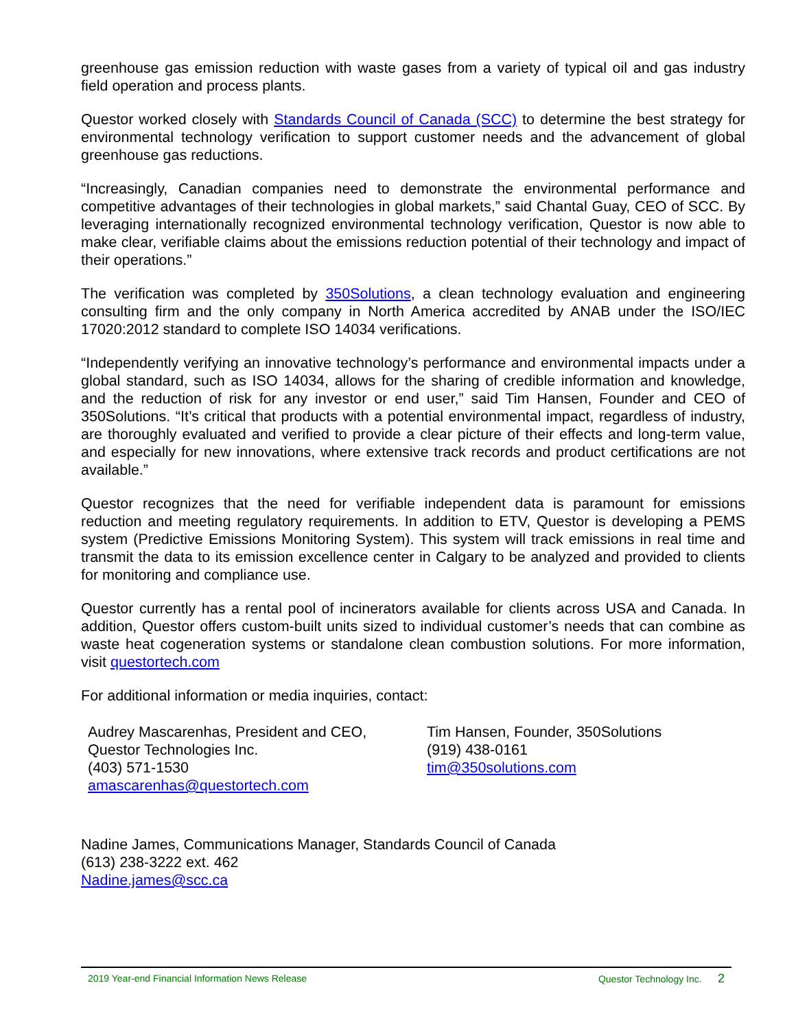greenhouse gas emission reduction with waste gases from a variety of typical oil and gas industry field operation and process plants.
Questor worked closely with Standards Council of Canada (SCC) to determine the best strategy for environmental technology verification to support customer needs and the advancement of global greenhouse gas reductions.
“Increasingly, Canadian companies need to demonstrate the environmental performance and competitive advantages of their technologies in global markets,” said Chantal Guay, CEO of SCC. By leveraging internationally recognized environmental technology verification, Questor is now able to make clear, verifiable claims about the emissions reduction potential of their technology and impact of their operations.”
The verification was completed by 350Solutions, a clean technology evaluation and engineering consulting firm and the only company in North America accredited by ANAB under the ISO/IEC 17020:2012 standard to complete ISO 14034 verifications.
“Independently verifying an innovative technology’s performance and environmental impacts under a global standard, such as ISO 14034, allows for the sharing of credible information and knowledge, and the reduction of risk for any investor or end user,” said Tim Hansen, Founder and CEO of 350Solutions. “It’s critical that products with a potential environmental impact, regardless of industry, are thoroughly evaluated and verified to provide a clear picture of their effects and long-term value, and especially for new innovations, where extensive track records and product certifications are not available.”
Questor recognizes that the need for verifiable independent data is paramount for emissions reduction and meeting regulatory requirements. In addition to ETV, Questor is developing a PEMS system (Predictive Emissions Monitoring System). This system will track emissions in real time and transmit the data to its emission excellence center in Calgary to be analyzed and provided to clients for monitoring and compliance use.
Questor currently has a rental pool of incinerators available for clients across USA and Canada. In addition, Questor offers custom-built units sized to individual customer’s needs that can combine as waste heat cogeneration systems or standalone clean combustion solutions. For more information, visit questortech.com
For additional information or media inquiries, contact:
Audrey Mascarenhas, President and CEO,
Questor Technologies Inc.
(403) 571-1530
amascarenhas@questortech.com
Tim Hansen, Founder, 350Solutions
(919) 438-0161
tim@350solutions.com
Nadine James, Communications Manager, Standards Council of Canada
(613) 238-3222 ext. 462
Nadine.james@scc.ca
2019 Year-end Financial Information News Release Questor Technology Inc. 2